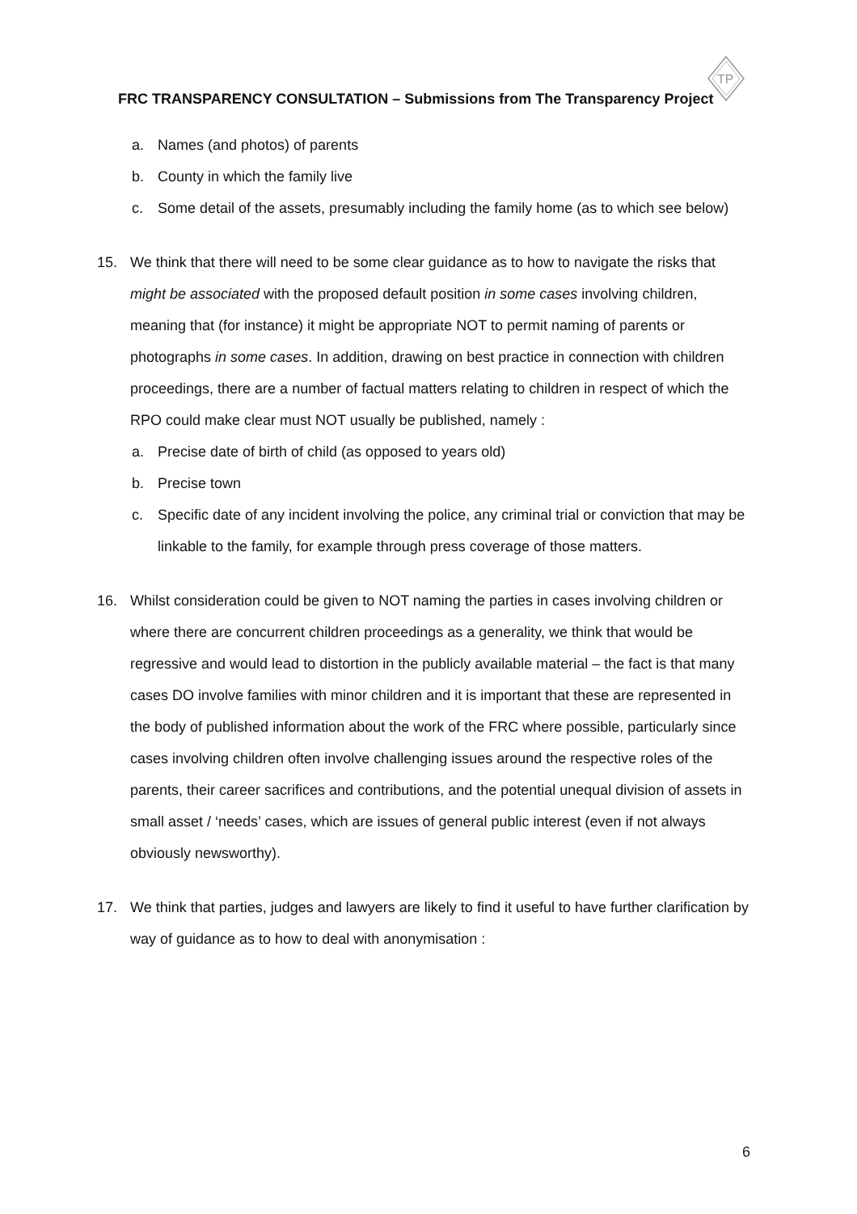TP
FRC TRANSPARENCY CONSULTATION – Submissions from The Transparency Project
a. Names (and photos) of parents
b. County in which the family live
c. Some detail of the assets, presumably including the family home (as to which see below)
15. We think that there will need to be some clear guidance as to how to navigate the risks that might be associated with the proposed default position in some cases involving children, meaning that (for instance) it might be appropriate NOT to permit naming of parents or photographs in some cases. In addition, drawing on best practice in connection with children proceedings, there are a number of factual matters relating to children in respect of which the RPO could make clear must NOT usually be published, namely :
a. Precise date of birth of child (as opposed to years old)
b. Precise town
c. Specific date of any incident involving the police, any criminal trial or conviction that may be linkable to the family, for example through press coverage of those matters.
16. Whilst consideration could be given to NOT naming the parties in cases involving children or where there are concurrent children proceedings as a generality, we think that would be regressive and would lead to distortion in the publicly available material – the fact is that many cases DO involve families with minor children and it is important that these are represented in the body of published information about the work of the FRC where possible, particularly since cases involving children often involve challenging issues around the respective roles of the parents, their career sacrifices and contributions, and the potential unequal division of assets in small asset / ‘needs’ cases, which are issues of general public interest (even if not always obviously newsworthy).
17. We think that parties, judges and lawyers are likely to find it useful to have further clarification by way of guidance as to how to deal with anonymisation :
6